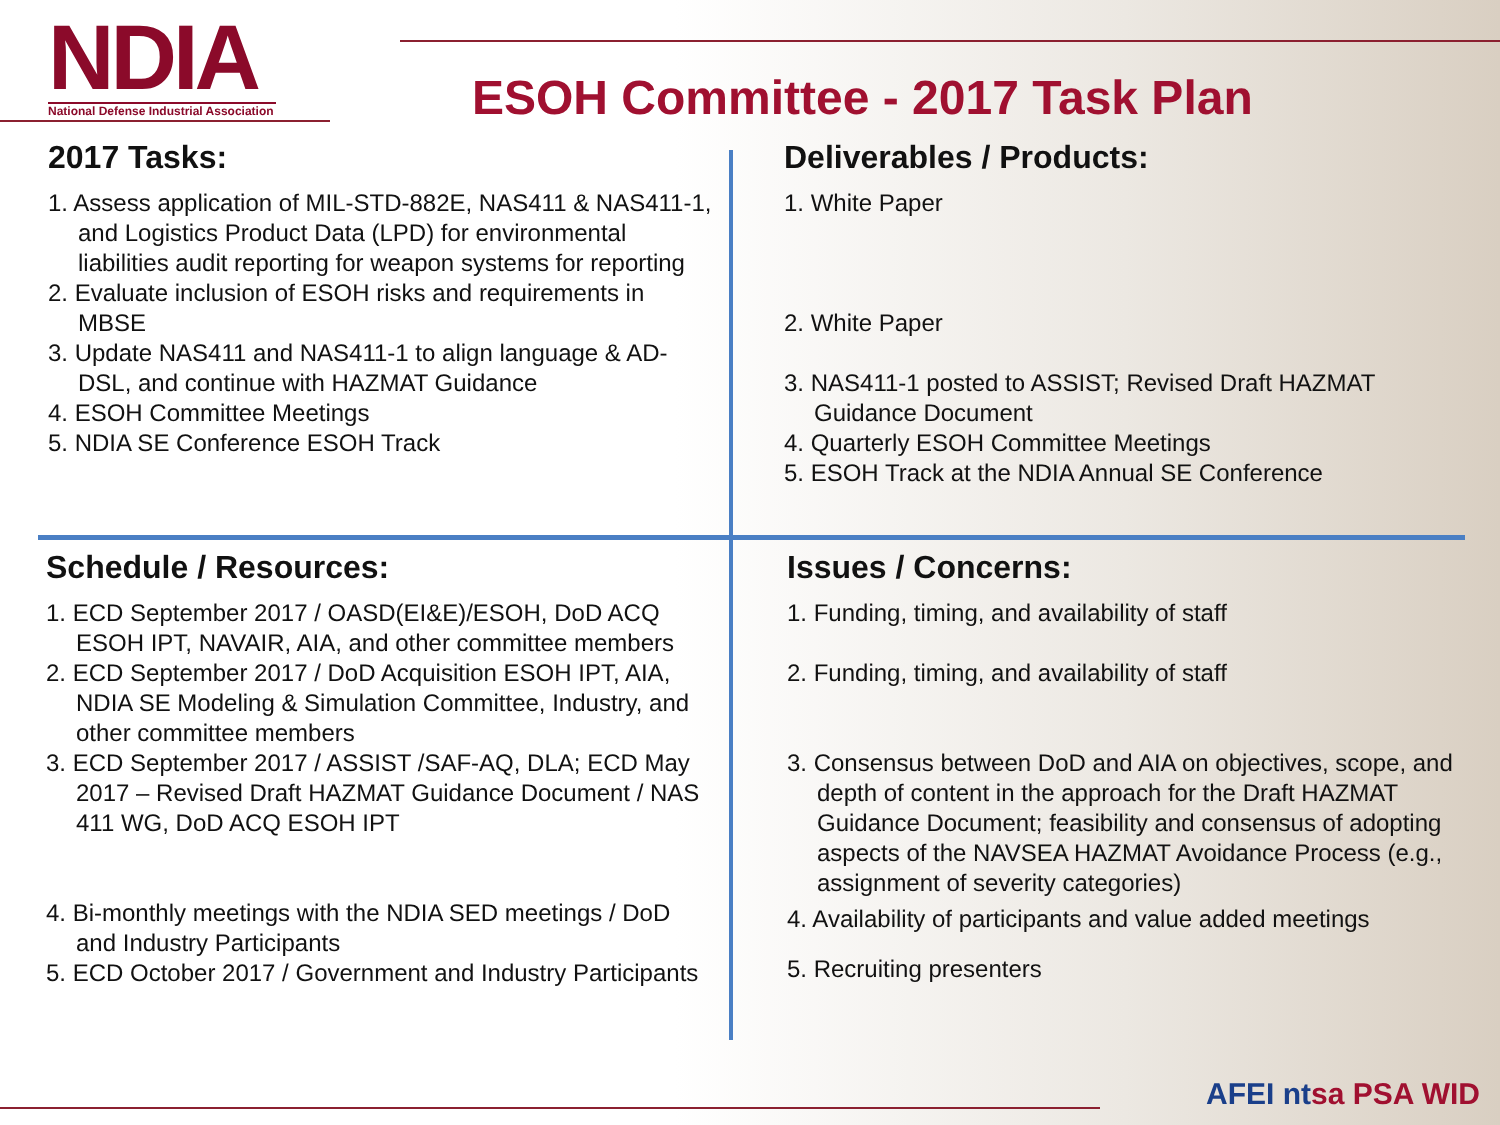NDIA
National Defense Industrial Association
ESOH Committee - 2017 Task Plan
2017 Tasks:
1. Assess application of MIL-STD-882E, NAS411 & NAS411-1, and Logistics Product Data (LPD) for environmental liabilities audit reporting for weapon systems for reporting
2. Evaluate inclusion of ESOH risks and requirements in MBSE
3. Update NAS411 and NAS411-1 to align language & AD-DSL, and continue with HAZMAT Guidance
4. ESOH Committee Meetings
5. NDIA SE Conference ESOH Track
Deliverables / Products:
1. White Paper
2. White Paper
3. NAS411-1 posted to ASSIST; Revised Draft HAZMAT Guidance Document
4. Quarterly ESOH Committee Meetings
5. ESOH Track at the NDIA Annual SE Conference
Schedule / Resources:
1. ECD September 2017 / OASD(EI&E)/ESOH, DoD ACQ ESOH IPT, NAVAIR, AIA, and other committee members
2. ECD September 2017 / DoD Acquisition ESOH IPT, AIA, NDIA SE Modeling & Simulation Committee, Industry, and other committee members
3. ECD September 2017 / ASSIST /SAF-AQ, DLA; ECD May 2017 – Revised Draft HAZMAT Guidance Document / NAS 411 WG, DoD ACQ ESOH IPT
4. Bi-monthly meetings with the NDIA SED meetings / DoD and Industry Participants
5. ECD October 2017 / Government and Industry Participants
Issues / Concerns:
1. Funding, timing, and availability of staff
2. Funding, timing, and availability of staff
3. Consensus between DoD and AIA on objectives, scope, and depth of content in the approach for the Draft HAZMAT Guidance Document; feasibility and consensus of adopting aspects of the NAVSEA HAZMAT Avoidance Process (e.g., assignment of severity categories)
4. Availability of participants and value added meetings
5. Recruiting presenters
AFEI ntsa PSA WID